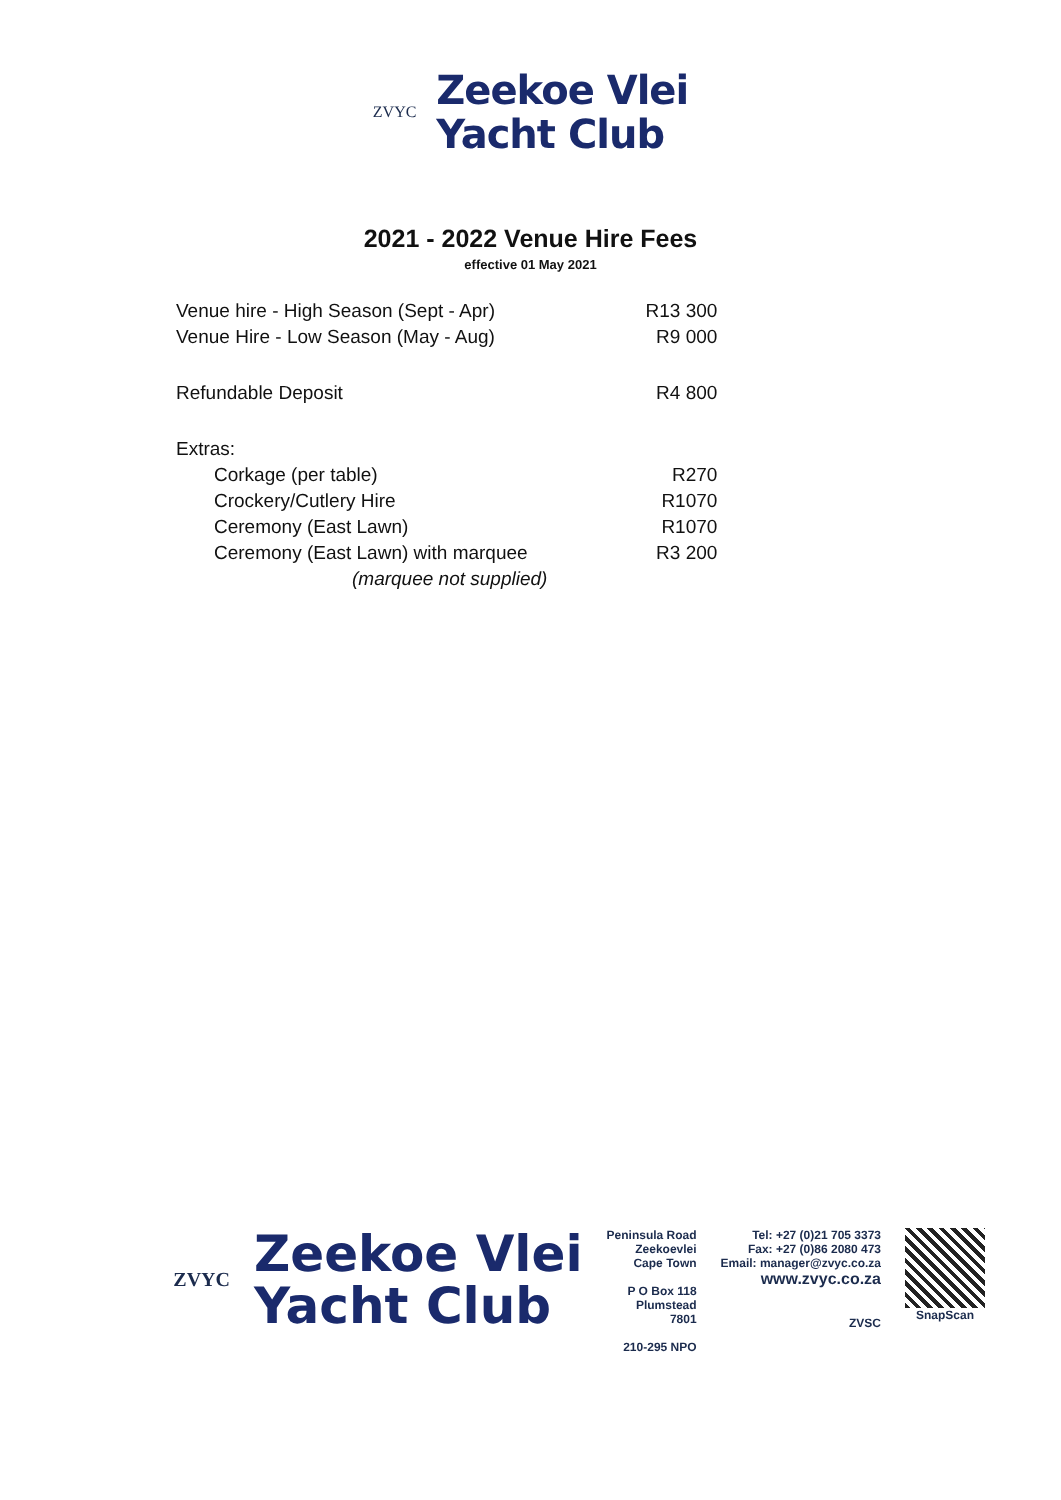ZVYC
Zeekoe Vlei
Yacht Club
2021 - 2022 Venue Hire Fees
effective 01 May 2021
| Venue hire - High Season (Sept - Apr) | R13 300 |
| Venue Hire - Low Season (May - Aug) | R9 000 |
| Refundable Deposit | R4 800 |
| Extras: | |
| Corkage (per table) | R270 |
| Crockery/Cutlery Hire | R1070 |
| Ceremony (East Lawn) | R1070 |
| Ceremony (East Lawn) with marquee | R3 200 |
| (marquee not supplied) | |
ZVYC
Zeekoe Vlei
Yacht Club
Peninsula Road
Zeekoevlei
Cape Town
P O Box 118
Plumstead
7801
210-295 NPO
Tel: +27 (0)21 705 3373
Fax: +27 (0)86 2080 473
Email: manager@zvyc.co.za
www.zvyc.co.za
ZVSC
SnapScan